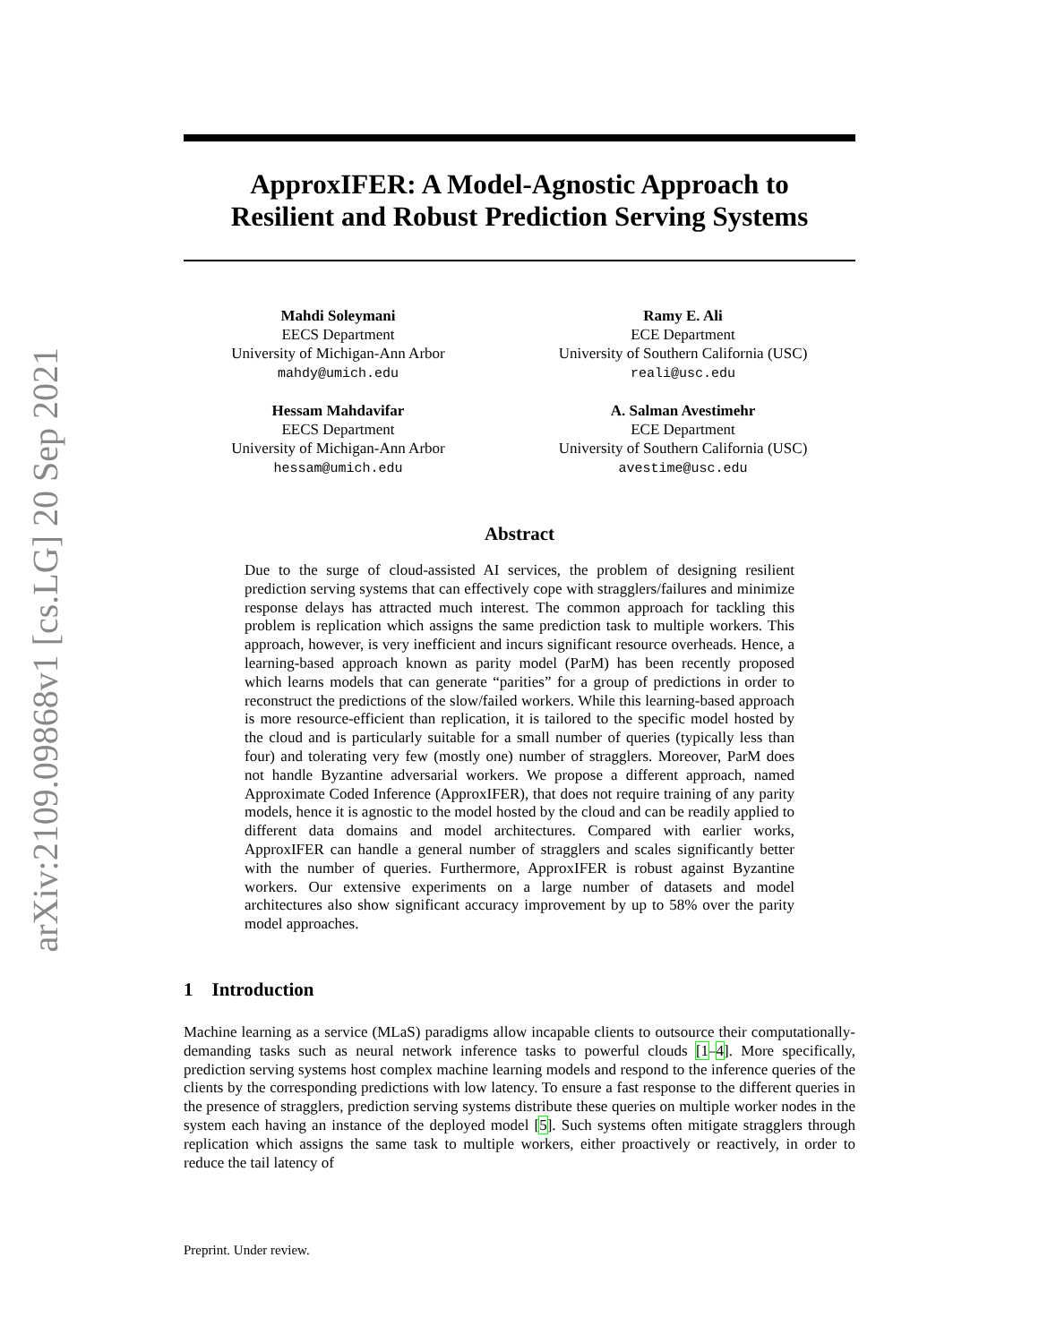arXiv:2109.09868v1 [cs.LG] 20 Sep 2021
ApproxIFER: A Model-Agnostic Approach to
Resilient and Robust Prediction Serving Systems
Mahdi Soleymani
EECS Department
University of Michigan-Ann Arbor
mahdy@umich.edu
Ramy E. Ali
ECE Department
University of Southern California (USC)
reali@usc.edu
Hessam Mahdavifar
EECS Department
University of Michigan-Ann Arbor
hessam@umich.edu
A. Salman Avestimehr
ECE Department
University of Southern California (USC)
avestime@usc.edu
Abstract
Due to the surge of cloud-assisted AI services, the problem of designing resilient prediction serving systems that can effectively cope with stragglers/failures and minimize response delays has attracted much interest. The common approach for tackling this problem is replication which assigns the same prediction task to multiple workers. This approach, however, is very inefficient and incurs significant resource overheads. Hence, a learning-based approach known as parity model (ParM) has been recently proposed which learns models that can generate “parities” for a group of predictions in order to reconstruct the predictions of the slow/failed workers. While this learning-based approach is more resource-efficient than replication, it is tailored to the specific model hosted by the cloud and is particularly suitable for a small number of queries (typically less than four) and tolerating very few (mostly one) number of stragglers. Moreover, ParM does not handle Byzantine adversarial workers. We propose a different approach, named Approximate Coded Inference (ApproxIFER), that does not require training of any parity models, hence it is agnostic to the model hosted by the cloud and can be readily applied to different data domains and model architectures. Compared with earlier works, ApproxIFER can handle a general number of stragglers and scales significantly better with the number of queries. Furthermore, ApproxIFER is robust against Byzantine workers. Our extensive experiments on a large number of datasets and model architectures also show significant accuracy improvement by up to 58% over the parity model approaches.
1 Introduction
Machine learning as a service (MLaS) paradigms allow incapable clients to outsource their computationally-demanding tasks such as neural network inference tasks to powerful clouds [1–4]. More specifically, prediction serving systems host complex machine learning models and respond to the inference queries of the clients by the corresponding predictions with low latency. To ensure a fast response to the different queries in the presence of stragglers, prediction serving systems distribute these queries on multiple worker nodes in the system each having an instance of the deployed model [5]. Such systems often mitigate stragglers through replication which assigns the same task to multiple workers, either proactively or reactively, in order to reduce the tail latency of
Preprint. Under review.